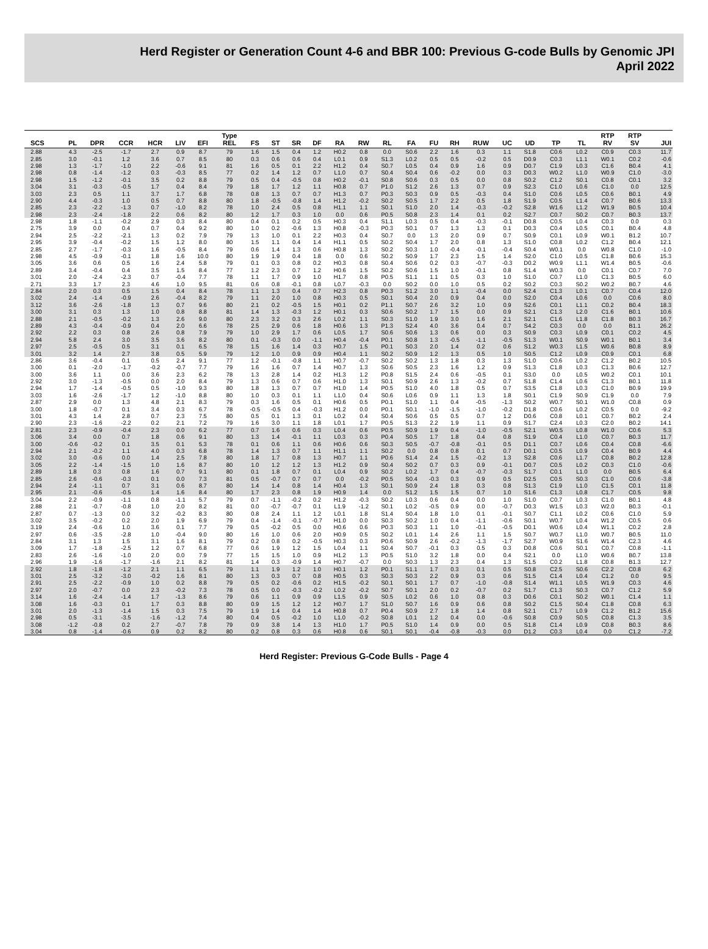Herd Register or Generation Count 4-6 and BBR 100: Previous G-code Bulls by Genomic JPI
April 2022
| SCS | PL | DPR | CCR | HCR | LIV | EFI | Type REL | FS | ST | SR | DF | RA | RW | RL | FA | FU | RH | RUW | UC | UD | TP | TL | RTP RV | RTP SV | JUI |
| --- | --- | --- | --- | --- | --- | --- | --- | --- | --- | --- | --- | --- | --- | --- | --- | --- | --- | --- | --- | --- | --- | --- | --- | --- | --- |
| 2.88 | 4.3 | -2.5 | -1.7 | 2.7 | 0.9 | 8.7 | 79 | 1.6 | 1.5 | 0.4 | 1.2 | H0.2 | 0.8 | 0.0 | S0.6 | 2.2 | 1.6 | 0.3 | 1.1 | S1.8 | C0.6 | L0.2 | C0.9 | C0.3 | 11.7 |
| 2.85 | 3.0 | -0.1 | 1.2 | 3.6 | 0.7 | 8.5 | 80 | 0.3 | 0.6 | 0.6 | 0.4 | L0.1 | 0.9 | S1.3 | L0.2 | 0.5 | 0.5 | -0.2 | 0.5 | D0.9 | C0.3 | L1.1 | W0.1 | C0.2 | -0.6 |
| 2.98 | 1.3 | -1.7 | -1.0 | 2.2 | -0.6 | 9.1 | 81 | 1.6 | 0.5 | 0.1 | 2.2 | H1.2 | 0.4 | S0.7 | L0.5 | 0.4 | 0.9 | 1.6 | 0.9 | D0.7 | C1.9 | L0.3 | C1.6 | B0.4 | 4.1 |
| 2.98 | 0.8 | -1.4 | -1.2 | 0.3 | -0.3 | 8.5 | 77 | 0.2 | 1.4 | 1.2 | 0.7 | L1.0 | 0.7 | S0.4 | S0.4 | 0.6 | -0.2 | 0.0 | 0.3 | D0.3 | W0.2 | L1.0 | W0.9 | C1.0 | -3.0 |
| 2.98 | 1.5 | -1.2 | -0.1 | 3.5 | 0.2 | 8.8 | 79 | 0.5 | 0.4 | -0.5 | 0.8 | H0.2 | -0.1 | S0.8 | S0.6 | 0.3 | 0.5 | 0.0 | 0.8 | S0.2 | C1.2 | S0.1 | C0.8 | C0.1 | 3.2 |
| 3.04 | 3.1 | -0.3 | -0.5 | 1.7 | 0.4 | 8.4 | 79 | 1.8 | 1.7 | 1.2 | 1.1 | H0.8 | 0.7 | P1.0 | S1.2 | 2.6 | 1.3 | 0.7 | 0.9 | S2.3 | C1.0 | L0.6 | C1.0 | 0.0 | 12.5 |
| 3.03 | 2.3 | 0.5 | 1.1 | 3.7 | 1.7 | 6.8 | 78 | 0.8 | 1.3 | 0.7 | 0.7 | H1.3 | 0.7 | P0.3 | S0.3 | 0.9 | 0.5 | -0.3 | 0.4 | S1.0 | C0.6 | L0.5 | C0.6 | B0.1 | 4.9 |
| 2.90 | 4.4 | -0.3 | 1.0 | 0.5 | 0.7 | 8.8 | 80 | 1.8 | -0.5 | -0.8 | 1.4 | H1.2 | -0.2 | S0.2 | S0.5 | 1.7 | 2.2 | 0.5 | 1.8 | S1.9 | C0.5 | L1.4 | C0.7 | B0.6 | 13.3 |
| 2.85 | 2.3 | -2.2 | -1.3 | 0.7 | -1.0 | 8.2 | 78 | 1.0 | 2.4 | 0.5 | 0.8 | H1.1 | 1.1 | S0.1 | S1.0 | 2.0 | 1.4 | -0.3 | -0.2 | S2.8 | W1.6 | L1.2 | W1.9 | B0.5 | 10.4 |
| 2.98 | 2.3 | -2.4 | -1.8 | 2.2 | 0.6 | 8.2 | 80 | 1.2 | 1.7 | 0.3 | 1.0 | 0.0 | 0.6 | P0.5 | S0.8 | 2.3 | 1.4 | 0.1 | 0.2 | S2.7 | C0.7 | S0.2 | C0.7 | B0.3 | 13.7 |
| 2.98 | 1.8 | -1.1 | -0.2 | 2.9 | 0.3 | 8.4 | 80 | 0.4 | 0.1 | 0.2 | 0.5 | H0.3 | 0.4 | S1.1 | L0.3 | 0.5 | 0.4 | -0.3 | -0.1 | D0.8 | C0.5 | L0.4 | C0.3 | 0.0 | 0.3 |
| 2.75 | 3.9 | 0.0 | 0.4 | 0.7 | 0.4 | 9.2 | 80 | 1.0 | 0.2 | -0.6 | 1.3 | H0.8 | -0.3 | P0.3 | S0.1 | 0.7 | 1.3 | 1.3 | 0.1 | D0.3 | C0.4 | L0.5 | C0.1 | B0.4 | 4.8 |
| 2.94 | 2.5 | -2.2 | -2.1 | 1.3 | 0.2 | 7.9 | 79 | 1.3 | 1.0 | 0.1 | 2.2 | H0.3 | 0.4 | S0.7 | 0.0 | 1.3 | 2.0 | 0.9 | 0.7 | S0.9 | C0.1 | L0.9 | W0.1 | B1.2 | 10.7 |
| 2.95 | 3.9 | -0.4 | -0.2 | 1.5 | 1.2 | 8.0 | 80 | 1.5 | 1.1 | 0.4 | 1.4 | H1.1 | 0.5 | S0.2 | S0.4 | 1.7 | 2.0 | 0.8 | 1.3 | S1.0 | C0.8 | L0.2 | C1.2 | B0.4 | 12.1 |
| 2.85 | 2.7 | -1.7 | -0.3 | 1.6 | -0.5 | 8.4 | 79 | 0.6 | 1.4 | 1.3 | 0.6 | H0.8 | 1.3 | S0.2 | S0.3 | 1.0 | -0.4 | -0.1 | -0.4 | S0.4 | W0.1 | 0.0 | W0.8 | C1.0 | -1.0 |
| 2.98 | 4.5 | -0.9 | -0.1 | 1.8 | 1.6 | 10.0 | 80 | 1.9 | 1.9 | 0.4 | 1.8 | 0.0 | 0.6 | S0.2 | S0.9 | 1.7 | 2.3 | 1.5 | 1.4 | S2.0 | C1.0 | L0.5 | C1.8 | B0.6 | 15.3 |
| 3.05 | 3.6 | 0.6 | 0.5 | 1.6 | 2.4 | 5.8 | 79 | 0.1 | 0.3 | 0.8 | 0.2 | H0.3 | 0.8 | S0.4 | S0.6 | 0.2 | 0.3 | -0.7 | -0.3 | D0.2 | W0.9 | L1.1 | W1.4 | B0.5 | -0.6 |
| 2.89 | 3.4 | -0.4 | 0.4 | 3.5 | 1.5 | 8.4 | 77 | 1.2 | 2.3 | 0.7 | 1.2 | H0.6 | 1.5 | S0.2 | S0.6 | 1.5 | 1.0 | -0.1 | 0.8 | S1.4 | W0.3 | 0.0 | C0.1 | C0.7 | 7.0 |
| 3.01 | 2.0 | -2.4 | -2.3 | 0.7 | -0.4 | 7.7 | 78 | 1.1 | 1.7 | 0.9 | 1.0 | H1.7 | 0.8 | P0.5 | S1.1 | 1.1 | 0.5 | 0.3 | 1.0 | S1.0 | C0.7 | L1.0 | C1.3 | B0.5 | 6.0 |
| 2.71 | 3.3 | 1.7 | 2.3 | 4.6 | 1.0 | 9.5 | 81 | 0.6 | 0.8 | -0.1 | 0.8 | L0.7 | -0.3 | 0.0 | S0.2 | 0.0 | 1.0 | 0.5 | 0.2 | S0.2 | C0.3 | S0.2 | W0.2 | B0.7 | 4.6 |
| 2.84 | 2.0 | 0.3 | 0.5 | 1.5 | 0.4 | 8.4 | 78 | 1.1 | 1.3 | 0.4 | 0.7 | H2.3 | 0.8 | P0.3 | S1.2 | 3.0 | 1.1 | -0.4 | 0.0 | S2.4 | C1.3 | L0.1 | C0.7 | C0.4 | 12.0 |
| 3.02 | 2.4 | -1.4 | -0.9 | 2.6 | -0.4 | 8.2 | 79 | 1.1 | 2.0 | 1.0 | 0.8 | H0.3 | 0.5 | S0.1 | S0.4 | 2.0 | 0.9 | 0.4 | 0.0 | S2.0 | C0.4 | L0.6 | 0.0 | C0.6 | 8.0 |
| 3.12 | 3.6 | -2.6 | -1.8 | 1.3 | 0.7 | 9.6 | 80 | 2.1 | 0.2 | -0.5 | 1.5 | H0.1 | 0.2 | P1.1 | S0.7 | 2.6 | 3.2 | 1.0 | 0.9 | S2.6 | C0.1 | L1.1 | C0.2 | B0.4 | 18.3 |
| 3.00 | 3.1 | 0.3 | 1.3 | 1.0 | 0.8 | 8.8 | 81 | 1.4 | 1.3 | -0.3 | 1.2 | H0.1 | 0.3 | S0.6 | S0.2 | 1.7 | 1.5 | 0.0 | 0.9 | S2.1 | C1.3 | L2.0 | C1.6 | B0.1 | 10.6 |
| 2.88 | 2.1 | -0.5 | -0.2 | 1.3 | 2.6 | 9.0 | 80 | 2.3 | 3.2 | 0.3 | 2.6 | L0.2 | 1.1 | S0.3 | S1.0 | 1.9 | 3.0 | 1.6 | 2.1 | S2.1 | C1.6 | L1.8 | C1.8 | B0.3 | 16.7 |
| 2.89 | 4.3 | -0.4 | -0.9 | 0.4 | 2.0 | 6.6 | 78 | 2.5 | 2.9 | 0.6 | 1.8 | H0.6 | 1.3 | P1.3 | S2.4 | 4.0 | 3.6 | 0.4 | 0.7 | S4.2 | C0.3 | 0.0 | 0.0 | B1.1 | 26.2 |
| 2.92 | 2.2 | 0.3 | 0.8 | 2.6 | 0.8 | 7.9 | 79 | 1.0 | 2.9 | 1.7 | 0.6 | L0.5 | 1.7 | S0.6 | S0.6 | 1.3 | 0.6 | 0.0 | 0.3 | S0.9 | C0.3 | L0.9 | C0.1 | C0.2 | 4.5 |
| 2.94 | 5.8 | 2.4 | 3.0 | 3.5 | 3.6 | 8.2 | 80 | 0.1 | -0.3 | 0.0 | -1.1 | H0.4 | -0.4 | P0.1 | S0.8 | 1.3 | -0.5 | -1.1 | -0.5 | S1.3 | W0.1 | S0.9 | W0.1 | B0.1 | 3.4 |
| 2.97 | 2.5 | -0.5 | 0.5 | 3.1 | 0.1 | 6.5 | 78 | 1.5 | 1.6 | 1.4 | 0.3 | H0.7 | 1.5 | P0.1 | S0.3 | 2.0 | 1.4 | 0.2 | 0.6 | S1.2 | W0.3 | L1.5 | W0.6 | B0.8 | 8.9 |
| 3.01 | 3.2 | 1.4 | 2.7 | 3.8 | 0.5 | 5.9 | 79 | 1.2 | 1.0 | 0.9 | 0.9 | H0.4 | 1.1 | S0.2 | S0.9 | 1.2 | 1.3 | 0.5 | 1.0 | S0.5 | C1.2 | L0.9 | C0.9 | C0.1 | 6.8 |
| 2.86 | 3.6 | -0.4 | 0.1 | 0.5 | 2.4 | 9.1 | 77 | 1.2 | -0.1 | -0.8 | 1.1 | H0.7 | -0.7 | S0.2 | S0.2 | 1.3 | 1.8 | 0.3 | 1.3 | S1.0 | C0.6 | L0.2 | C1.2 | B0.2 | 10.5 |
| 3.00 | 0.1 | -2.0 | -1.7 | -0.2 | -0.7 | 7.7 | 79 | 1.6 | 1.6 | 0.7 | 1.4 | H0.7 | 1.3 | S0.6 | S0.5 | 2.3 | 1.6 | 1.2 | 0.9 | S1.3 | C1.8 | L0.3 | C1.3 | B0.6 | 12.7 |
| 3.00 | 3.6 | 1.1 | 0.0 | 3.6 | 2.3 | 6.2 | 78 | 1.3 | 2.8 | 1.4 | 0.2 | H1.3 | 1.2 | P0.8 | S1.5 | 2.4 | 0.6 | -0.5 | 0.1 | S3.0 | 0.0 | L0.5 | W0.2 | C0.1 | 10.1 |
| 2.92 | 3.0 | -1.3 | -0.5 | 0.0 | 2.0 | 8.4 | 79 | 1.3 | 0.6 | 0.7 | 0.6 | H1.0 | 1.3 | S0.1 | S0.9 | 2.6 | 1.3 | -0.2 | 0.7 | S1.8 | C1.4 | L0.6 | C1.3 | B0.1 | 11.8 |
| 2.94 | 1.7 | -1.4 | -0.5 | 0.5 | -1.0 | 9.3 | 80 | 1.8 | 1.3 | 0.7 | 0.7 | H1.0 | 1.4 | P0.5 | S1.0 | 4.0 | 1.8 | 0.5 | 0.7 | S3.5 | C1.8 | L0.3 | C1.0 | B0.9 | 19.9 |
| 3.03 | 1.6 | -2.6 | -1.7 | 1.2 | -1.0 | 8.8 | 80 | 1.0 | 0.3 | 0.1 | 1.1 | L1.0 | 0.4 | S0.6 | L0.6 | 0.9 | 1.1 | 1.3 | 1.8 | S0.1 | C1.9 | S0.9 | C1.9 | 0.0 | 7.9 |
| 2.87 | 2.9 | 0.0 | 1.3 | 4.8 | 2.1 | 8.3 | 79 | 0.3 | 1.6 | 0.5 | 0.1 | H0.6 | 0.5 | P0.1 | S1.0 | 1.1 | 0.4 | -0.5 | -1.3 | S0.2 | W0.7 | S0.1 | W1.0 | C0.8 | 0.9 |
| 3.00 | 1.8 | -0.7 | 0.1 | 3.4 | 0.3 | 6.7 | 78 | -0.5 | -0.5 | 0.4 | -0.3 | H1.2 | 0.0 | P0.1 | S0.1 | -1.0 | -1.5 | -1.0 | -0.2 | D1.8 | C0.6 | L0.2 | C0.5 | 0.0 | -9.2 |
| 3.01 | 4.3 | 1.4 | 2.8 | 0.7 | 2.3 | 7.5 | 80 | 0.5 | 0.1 | 1.3 | 0.1 | L0.2 | 0.4 | S0.4 | S0.6 | 0.5 | 0.5 | 0.7 | 1.2 | D0.6 | C0.8 | L0.1 | C0.7 | B0.2 | 2.4 |
| 2.90 | 2.3 | -1.6 | -2.2 | 0.2 | 2.1 | 7.2 | 79 | 1.6 | 3.0 | 1.1 | 1.8 | L0.1 | 1.7 | P0.5 | S1.3 | 2.2 | 1.9 | 1.1 | 0.9 | S1.7 | C2.4 | L0.3 | C2.0 | B0.2 | 14.1 |
| 2.81 | 2.3 | -0.9 | -0.4 | 2.3 | 0.0 | 6.2 | 77 | 0.7 | 1.6 | 0.6 | 0.3 | L0.4 | 0.6 | P0.5 | S0.9 | 1.9 | 0.4 | -1.0 | -0.5 | S2.1 | W0.5 | L0.8 | W1.0 | C0.6 | 5.3 |
| 3.06 | 3.4 | 0.0 | 0.7 | 1.8 | 0.6 | 9.1 | 80 | 1.3 | 1.4 | -0.1 | 1.1 | L0.3 | 0.3 | P0.4 | S0.5 | 1.7 | 1.8 | 0.4 | 0.8 | S1.9 | C0.4 | L1.0 | C0.7 | B0.3 | 11.7 |
| 3.00 | -0.6 | -0.2 | 0.1 | 3.5 | 0.1 | 5.3 | 78 | 0.1 | 0.6 | 1.1 | 0.6 | H0.6 | 0.6 | S0.3 | S0.5 | -0.7 | -0.8 | -0.1 | 0.5 | D1.1 | C0.7 | L0.6 | C0.4 | C0.8 | -6.6 |
| 2.94 | 2.1 | -0.2 | 1.1 | 4.0 | 0.3 | 6.8 | 78 | 1.4 | 1.3 | 0.7 | 1.1 | H1.1 | 1.1 | S0.2 | 0.0 | 0.8 | 0.8 | 0.1 | 0.7 | D0.1 | C0.5 | L0.9 | C0.4 | B0.9 | 4.4 |
| 3.02 | 3.0 | -0.6 | 0.0 | 1.4 | 2.5 | 7.8 | 80 | 1.8 | 1.7 | 0.8 | 1.3 | H0.7 | 1.1 | P0.6 | S1.4 | 2.4 | 1.5 | -0.2 | 1.3 | S2.8 | C0.6 | L1.7 | C0.8 | B0.2 | 12.8 |
| 3.05 | 2.2 | -1.4 | -1.5 | 1.0 | 1.6 | 8.7 | 80 | 1.0 | 1.2 | 1.2 | 1.3 | H1.2 | 0.9 | S0.4 | S0.2 | 0.7 | 0.3 | 0.9 | -0.1 | D0.7 | C0.5 | L0.2 | C0.3 | C1.0 | -0.6 |
| 2.89 | 1.8 | 0.3 | 0.8 | 1.6 | 0.7 | 9.1 | 80 | 0.1 | 1.8 | 0.7 | 0.1 | L0.4 | 0.9 | S0.2 | L0.2 | 1.7 | 0.4 | -0.7 | -0.3 | S1.7 | C0.1 | L1.0 | 0.0 | B0.5 | 6.4 |
| 2.85 | 2.6 | -0.6 | -0.3 | 0.1 | 0.0 | 7.3 | 81 | 0.5 | -0.7 | 0.7 | 0.7 | 0.0 | -0.2 | P0.5 | S0.4 | -0.3 | 0.3 | 0.9 | 0.5 | D2.5 | C0.5 | S0.3 | C1.0 | C0.6 | -3.8 |
| 2.94 | 2.4 | -1.1 | 0.7 | 3.1 | 0.6 | 8.7 | 80 | 1.4 | 1.4 | 0.8 | 1.4 | H0.4 | 1.3 | S0.1 | S0.9 | 2.4 | 1.8 | 0.3 | 0.8 | S1.3 | C1.9 | L1.0 | C1.5 | C0.1 | 11.8 |
| 2.95 | 2.1 | -0.6 | -0.5 | 1.4 | 1.6 | 8.4 | 80 | 1.7 | 2.3 | 0.8 | 1.9 | H0.9 | 1.4 | 0.0 | S1.2 | 1.5 | 1.5 | 0.7 | 1.0 | S1.6 | C1.3 | L0.8 | C1.7 | C0.5 | 9.8 |
| 3.04 | 2.2 | -0.9 | -1.1 | 0.8 | -1.1 | 5.7 | 79 | 0.7 | -1.1 | -0.2 | 0.2 | H1.2 | -0.3 | S0.2 | L0.3 | 0.6 | 0.4 | 0.0 | 1.0 | S1.0 | C0.7 | L0.3 | C1.0 | B0.1 | 4.8 |
| 2.88 | 2.1 | -0.7 | -0.8 | 1.0 | 2.0 | 8.2 | 81 | 0.0 | -0.7 | -0.7 | 0.1 | L1.9 | -1.2 | S0.1 | L0.2 | -0.5 | 0.9 | 0.0 | -0.7 | D0.3 | W1.5 | L0.3 | W2.0 | B0.3 | -0.1 |
| 2.87 | 0.7 | -1.3 | 0.0 | 3.2 | -0.2 | 8.3 | 80 | 0.8 | 2.4 | 1.1 | 1.2 | L0.1 | 1.8 | S1.4 | S0.4 | 1.8 | 1.0 | 0.1 | -0.1 | S0.7 | C1.1 | L0.2 | C0.6 | C1.0 | 5.9 |
| 3.02 | 3.5 | -0.2 | 0.2 | 2.0 | 1.9 | 6.9 | 79 | 0.4 | -1.4 | -0.1 | -0.7 | H1.0 | 0.0 | S0.3 | S0.2 | 1.0 | 0.4 | -1.1 | -0.6 | S0.1 | W0.7 | L0.4 | W1.2 | C0.5 | 0.6 |
| 3.19 | 2.4 | -0.6 | 1.0 | 3.6 | 0.1 | 7.7 | 79 | 0.5 | -0.2 | 0.5 | 0.0 | H0.6 | 0.6 | P0.3 | S0.3 | 1.1 | 1.0 | -0.1 | -0.5 | D0.1 | W0.6 | L0.4 | W1.1 | C0.2 | 2.8 |
| 2.97 | 0.6 | -3.5 | -2.8 | 1.0 | -0.4 | 9.0 | 80 | 1.6 | 1.0 | 0.6 | 2.0 | H0.9 | 0.5 | S0.2 | L0.1 | 1.4 | 2.6 | 1.1 | 1.5 | S0.7 | W0.7 | L1.0 | W0.7 | B0.5 | 11.0 |
| 2.84 | 3.1 | 1.3 | 1.5 | 3.1 | 1.6 | 8.1 | 79 | 0.2 | 0.8 | 0.2 | -0.5 | H0.3 | 0.3 | P0.6 | S0.9 | 2.6 | -0.2 | -1.3 | -1.7 | S2.7 | W0.9 | S1.6 | W1.4 | C2.3 | 4.6 |
| 3.09 | 1.7 | -1.8 | -2.5 | 1.2 | 0.7 | 6.8 | 77 | 0.6 | 1.9 | 1.2 | 1.5 | L0.4 | 1.1 | S0.4 | S0.7 | -0.1 | 0.3 | 0.5 | 0.3 | D0.8 | C0.6 | S0.1 | C0.7 | C0.8 | -1.1 |
| 2.83 | 2.6 | -1.6 | -1.0 | 2.0 | 0.0 | 7.9 | 77 | 1.5 | 1.5 | 1.0 | 0.9 | H1.2 | 1.3 | P0.5 | S1.0 | 3.2 | 1.8 | 0.0 | 0.4 | S2.1 | 0.0 | L1.0 | W0.6 | B0.7 | 13.8 |
| 2.96 | 1.9 | -1.6 | -1.7 | -1.6 | 2.1 | 8.2 | 81 | 1.4 | 0.3 | -0.9 | 1.4 | H0.7 | -0.7 | 0.0 | S0.3 | 1.3 | 2.3 | 0.4 | 1.3 | S1.5 | C0.2 | L1.8 | C0.8 | B1.3 | 12.7 |
| 2.92 | 1.8 | -1.8 | -1.2 | 2.1 | 1.1 | 6.5 | 79 | 1.1 | 1.9 | 1.2 | 1.0 | H0.1 | 1.2 | P0.1 | S1.1 | 1.7 | 0.3 | 0.1 | 0.5 | S0.8 | C2.5 | S0.6 | C2.2 | C0.8 | 6.2 |
| 3.01 | 2.5 | -3.2 | -3.0 | -0.2 | 1.6 | 8.1 | 80 | 1.3 | 0.3 | 0.7 | 0.8 | H0.5 | 0.3 | S0.3 | S0.3 | 2.2 | 0.9 | 0.3 | 0.6 | S1.5 | C1.4 | L0.4 | C1.2 | 0.0 | 9.5 |
| 2.91 | 2.5 | -2.2 | -0.9 | 1.0 | 0.2 | 8.8 | 79 | 0.5 | 0.2 | -0.6 | 0.2 | H1.5 | -0.2 | S0.1 | S0.1 | 1.7 | 0.7 | -1.0 | -0.8 | S1.4 | W1.1 | L0.5 | W1.9 | C0.3 | 4.6 |
| 2.97 | 2.0 | -0.7 | 0.0 | 2.3 | -0.2 | 7.3 | 78 | 0.5 | 0.0 | -0.3 | -0.2 | L0.2 | -0.2 | S0.7 | S0.1 | 2.0 | 0.2 | -0.7 | 0.2 | S1.7 | C1.3 | S0.3 | C0.7 | C1.2 | 5.9 |
| 3.14 | 1.6 | -2.4 | -1.4 | 1.7 | -1.3 | 8.6 | 79 | 0.6 | 1.1 | 0.9 | 0.9 | L1.5 | 0.9 | S0.5 | L0.2 | 0.6 | 1.0 | 0.8 | 0.3 | D0.6 | C0.1 | S0.2 | W0.1 | C1.4 | 1.1 |
| 3.08 | 1.6 | -0.3 | 0.1 | 1.7 | 0.3 | 8.8 | 80 | 0.9 | 1.5 | 1.2 | 1.2 | H0.7 | 1.7 | S1.0 | S0.7 | 1.6 | 0.9 | 0.6 | 0.8 | S0.2 | C1.5 | S0.4 | C1.8 | C0.8 | 6.3 |
| 3.01 | 2.0 | -1.3 | -1.4 | 1.5 | 0.3 | 7.5 | 79 | 1.9 | 1.4 | 0.4 | 1.4 | H0.8 | 0.7 | P0.4 | S0.9 | 2.7 | 1.8 | 1.4 | 0.8 | S2.1 | C1.7 | L0.9 | C1.2 | B1.2 | 15.6 |
| 2.98 | 0.5 | -3.1 | -3.5 | -1.6 | -1.2 | 7.4 | 80 | 0.4 | 0.5 | -0.2 | 1.0 | L1.0 | -0.2 | S0.8 | L0.1 | 1.2 | 0.4 | 0.0 | -0.6 | S0.8 | C0.9 | S0.5 | C0.8 | C1.3 | 3.5 |
| 3.08 | -1.2 | -0.8 | 0.2 | 2.7 | -0.7 | 7.8 | 79 | 0.9 | 3.8 | 1.4 | 1.3 | H1.0 | 1.7 | P0.5 | S1.0 | 1.4 | 0.9 | 0.0 | 0.5 | S1.8 | C1.4 | L0.9 | C0.8 | B0.3 | 8.6 |
| 3.04 | 0.8 | -1.4 | -0.6 | 0.9 | 0.2 | 8.2 | 80 | 0.2 | 0.8 | 0.3 | 0.6 | H0.8 | 0.6 | S0.1 | S0.1 | -0.4 | -0.8 | -0.3 | 0.0 | D1.2 | C0.3 | L0.4 | 0.0 | C1.2 | -7.2 |
Herd Register: Previous G-Code Bulls - Page 4